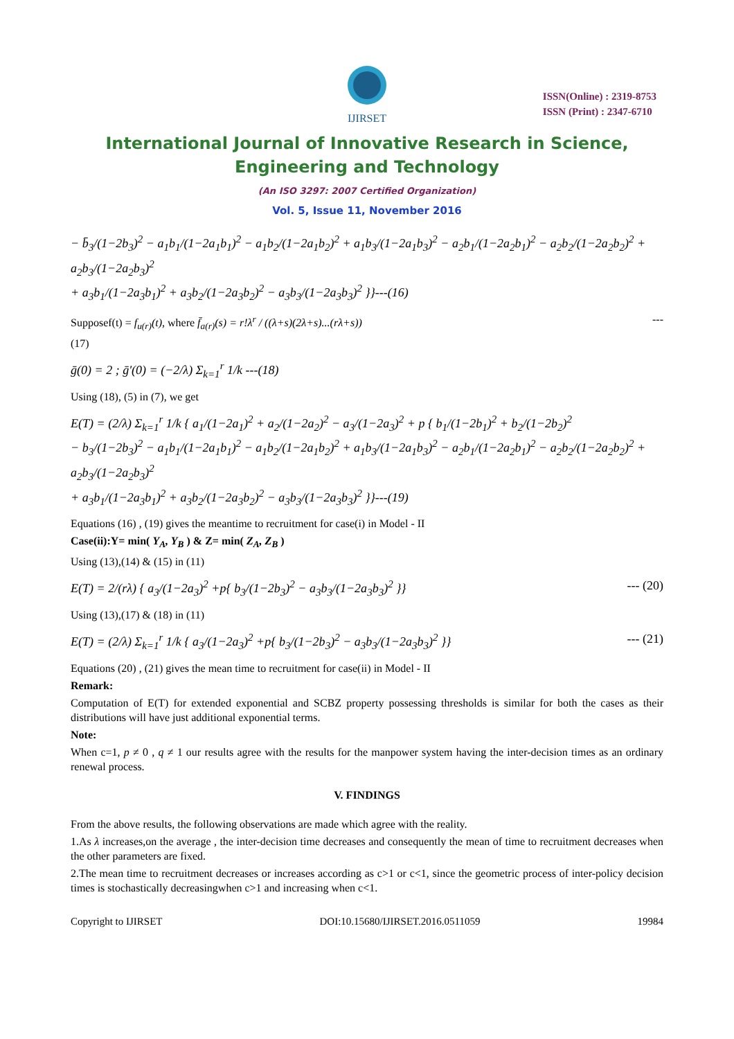IJIRSET
ISSN(Online) : 2319-8753
ISSN (Print) : 2347-6710
International Journal of Innovative Research in Science,
Engineering and Technology
(An ISO 3297: 2007 Certified Organization)
Vol. 5, Issue 11, November 2016
− b̄<sub>3</sub>/(1−2b<sub>3</sub>)<sup>2</sup> − a<sub>1</sub>b<sub>1</sub>/(1−2a<sub>1</sub>b<sub>1</sub>)<sup>2</sup> − a<sub>1</sub>b<sub>2</sub>/(1−2a<sub>1</sub>b<sub>2</sub>)<sup>2</sup> + a<sub>1</sub>b<sub>3</sub>/(1−2a<sub>1</sub>b<sub>3</sub>)<sup>2</sup> − a<sub>2</sub>b<sub>1</sub>/(1−2a<sub>2</sub>b<sub>1</sub>)<sup>2</sup> − a<sub>2</sub>b<sub>2</sub>/(1−2a<sub>2</sub>b<sub>2</sub>)<sup>2</sup> + a<sub>2</sub>b<sub>3</sub>/(1−2a<sub>2</sub>b<sub>3</sub>)<sup>2</sup>
+ a<sub>3</sub>b<sub>1</sub>/(1−2a<sub>3</sub>b<sub>1</sub>)<sup>2</sup> + a<sub>3</sub>b<sub>2</sub>/(1−2a<sub>3</sub>b<sub>2</sub>)<sup>2</sup> − a<sub>3</sub>b<sub>3</sub>/(1−2a<sub>3</sub>b<sub>3</sub>)<sup>2</sup> }}---(16)
Supposef(t) = f<sub>u(r)</sub>(t), where f̄<sub>a(r)</sub>(s) = r!λ<sup>r</sup> / ((λ+s)(2λ+s)...(rλ+s)) ---
(17)
ḡ(0) = 2 ; ḡ′(0) = (−2/λ) Σ<sub>k=1</sub><sup>r</sup> 1/k ---(18)
Using (18), (5) in (7), we get
E(T) = (2/λ) Σ<sub>k=1</sub><sup>r</sup> 1/k { a<sub>1</sub>/(1−2a<sub>1</sub>)<sup>2</sup> + a<sub>2</sub>/(1−2a<sub>2</sub>)<sup>2</sup> − a<sub>3</sub>/(1−2a<sub>3</sub>)<sup>2</sup> + p { b<sub>1</sub>/(1−2b<sub>1</sub>)<sup>2</sup> + b<sub>2</sub>/(1−2b<sub>2</sub>)<sup>2</sup>
− b<sub>3</sub>/(1−2b<sub>3</sub>)<sup>2</sup> − a<sub>1</sub>b<sub>1</sub>/(1−2a<sub>1</sub>b<sub>1</sub>)<sup>2</sup> − a<sub>1</sub>b<sub>2</sub>/(1−2a<sub>1</sub>b<sub>2</sub>)<sup>2</sup> + a<sub>1</sub>b<sub>3</sub>/(1−2a<sub>1</sub>b<sub>3</sub>)<sup>2</sup> − a<sub>2</sub>b<sub>1</sub>/(1−2a<sub>2</sub>b<sub>1</sub>)<sup>2</sup> − a<sub>2</sub>b<sub>2</sub>/(1−2a<sub>2</sub>b<sub>2</sub>)<sup>2</sup> + a<sub>2</sub>b<sub>3</sub>/(1−2a<sub>2</sub>b<sub>3</sub>)<sup>2</sup>
+ a<sub>3</sub>b<sub>1</sub>/(1−2a<sub>3</sub>b<sub>1</sub>)<sup>2</sup> + a<sub>3</sub>b<sub>2</sub>/(1−2a<sub>3</sub>b<sub>2</sub>)<sup>2</sup> − a<sub>3</sub>b<sub>3</sub>/(1−2a<sub>3</sub>b<sub>3</sub>)<sup>2</sup> }}---(19)
Equations (16) , (19) gives the meantime to recruitment for case(i) in Model - II
Case(ii):Y= min( Y<sub>A</sub>, Y<sub>B</sub> ) & Z= min( Z<sub>A</sub>, Z<sub>B</sub> )
Using (13),(14) & (15) in (11)
E(T) = 2/(rλ) { a<sub>3</sub>/(1−2a<sub>3</sub>)<sup>2</sup> +p{ b<sub>3</sub>/(1−2b<sub>3</sub>)<sup>2</sup> − a<sub>3</sub>b<sub>3</sub>/(1−2a<sub>3</sub>b<sub>3</sub>)<sup>2</sup> }} --- (20)
Using (13),(17) & (18) in (11)
E(T) = (2/λ) Σ<sub>k=1</sub><sup>r</sup> 1/k { a<sub>3</sub>/(1−2a<sub>3</sub>)<sup>2</sup> +p{ b<sub>3</sub>/(1−2b<sub>3</sub>)<sup>2</sup> − a<sub>3</sub>b<sub>3</sub>/(1−2a<sub>3</sub>b<sub>3</sub>)<sup>2</sup> }} --- (21)
Equations (20) , (21) gives the mean time to recruitment for case(ii) in Model - II
Remark:
Computation of E(T) for extended exponential and SCBZ property possessing thresholds is similar for both the cases as their distributions will have just additional exponential terms.
Note:
When c=1, p ≠ 0 , q ≠ 1 our results agree with the results for the manpower system having the inter-decision times as an ordinary renewal process.
V. FINDINGS
From the above results, the following observations are made which agree with the reality.
1.As λ increases,on the average , the inter-decision time decreases and consequently the mean of time to recruitment decreases when the other parameters are fixed.
2.The mean time to recruitment decreases or increases according as c>1 or c<1, since the geometric process of inter-policy decision times is stochastically decreasingwhen c>1 and increasing when c<1.
Copyright to IJIRSET DOI:10.15680/IJIRSET.2016.0511059 19984